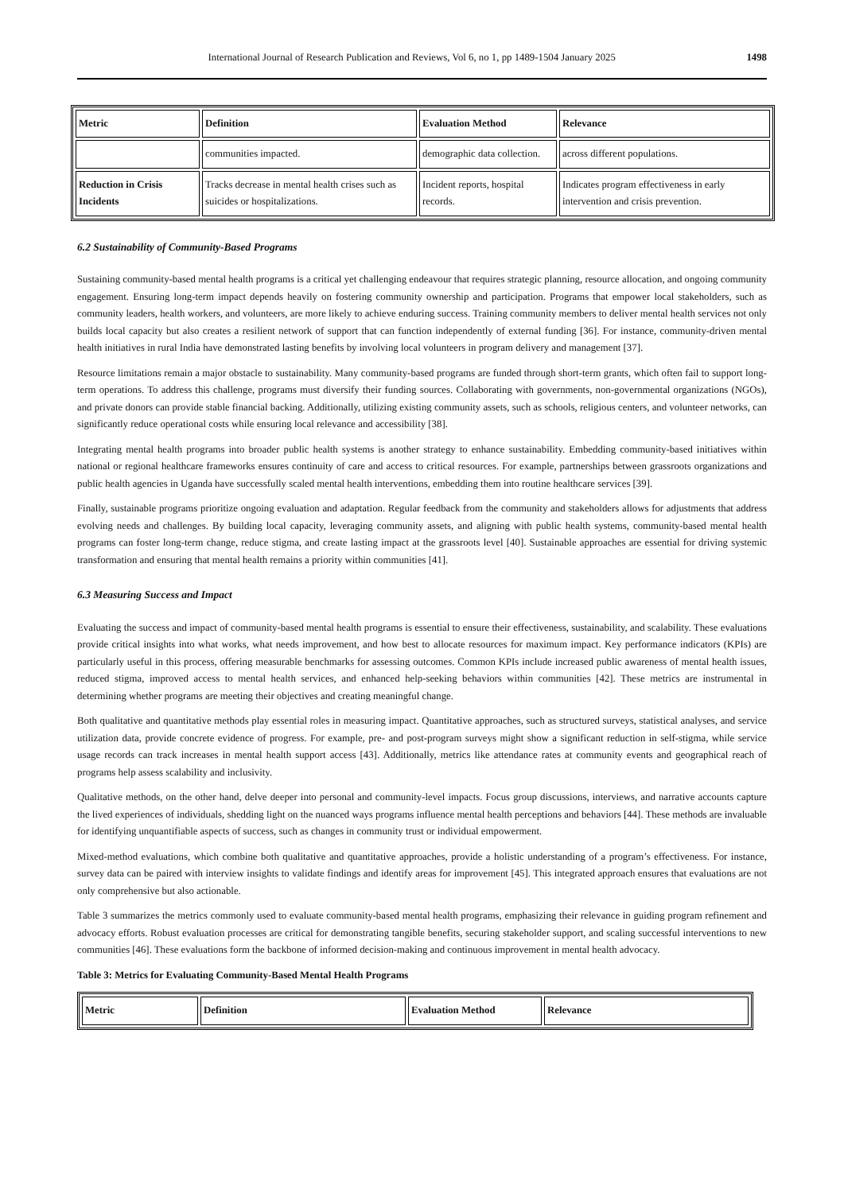International Journal of Research Publication and Reviews, Vol 6, no 1, pp 1489-1504 January 2025 1498
| Metric | Definition | Evaluation Method | Relevance |
| --- | --- | --- | --- |
| | communities impacted. | demographic data collection. | across different populations. |
| Reduction in Crisis Incidents | Tracks decrease in mental health crises such as suicides or hospitalizations. | Incident reports, hospital records. | Indicates program effectiveness in early intervention and crisis prevention. |
6.2 Sustainability of Community-Based Programs
Sustaining community-based mental health programs is a critical yet challenging endeavour that requires strategic planning, resource allocation, and ongoing community engagement. Ensuring long-term impact depends heavily on fostering community ownership and participation. Programs that empower local stakeholders, such as community leaders, health workers, and volunteers, are more likely to achieve enduring success. Training community members to deliver mental health services not only builds local capacity but also creates a resilient network of support that can function independently of external funding [36]. For instance, community-driven mental health initiatives in rural India have demonstrated lasting benefits by involving local volunteers in program delivery and management [37].
Resource limitations remain a major obstacle to sustainability. Many community-based programs are funded through short-term grants, which often fail to support long-term operations. To address this challenge, programs must diversify their funding sources. Collaborating with governments, non-governmental organizations (NGOs), and private donors can provide stable financial backing. Additionally, utilizing existing community assets, such as schools, religious centers, and volunteer networks, can significantly reduce operational costs while ensuring local relevance and accessibility [38].
Integrating mental health programs into broader public health systems is another strategy to enhance sustainability. Embedding community-based initiatives within national or regional healthcare frameworks ensures continuity of care and access to critical resources. For example, partnerships between grassroots organizations and public health agencies in Uganda have successfully scaled mental health interventions, embedding them into routine healthcare services [39].
Finally, sustainable programs prioritize ongoing evaluation and adaptation. Regular feedback from the community and stakeholders allows for adjustments that address evolving needs and challenges. By building local capacity, leveraging community assets, and aligning with public health systems, community-based mental health programs can foster long-term change, reduce stigma, and create lasting impact at the grassroots level [40]. Sustainable approaches are essential for driving systemic transformation and ensuring that mental health remains a priority within communities [41].
6.3 Measuring Success and Impact
Evaluating the success and impact of community-based mental health programs is essential to ensure their effectiveness, sustainability, and scalability. These evaluations provide critical insights into what works, what needs improvement, and how best to allocate resources for maximum impact. Key performance indicators (KPIs) are particularly useful in this process, offering measurable benchmarks for assessing outcomes. Common KPIs include increased public awareness of mental health issues, reduced stigma, improved access to mental health services, and enhanced help-seeking behaviors within communities [42]. These metrics are instrumental in determining whether programs are meeting their objectives and creating meaningful change.
Both qualitative and quantitative methods play essential roles in measuring impact. Quantitative approaches, such as structured surveys, statistical analyses, and service utilization data, provide concrete evidence of progress. For example, pre- and post-program surveys might show a significant reduction in self-stigma, while service usage records can track increases in mental health support access [43]. Additionally, metrics like attendance rates at community events and geographical reach of programs help assess scalability and inclusivity.
Qualitative methods, on the other hand, delve deeper into personal and community-level impacts. Focus group discussions, interviews, and narrative accounts capture the lived experiences of individuals, shedding light on the nuanced ways programs influence mental health perceptions and behaviors [44]. These methods are invaluable for identifying unquantifiable aspects of success, such as changes in community trust or individual empowerment.
Mixed-method evaluations, which combine both qualitative and quantitative approaches, provide a holistic understanding of a program’s effectiveness. For instance, survey data can be paired with interview insights to validate findings and identify areas for improvement [45]. This integrated approach ensures that evaluations are not only comprehensive but also actionable.
Table 3 summarizes the metrics commonly used to evaluate community-based mental health programs, emphasizing their relevance in guiding program refinement and advocacy efforts. Robust evaluation processes are critical for demonstrating tangible benefits, securing stakeholder support, and scaling successful interventions to new communities [46]. These evaluations form the backbone of informed decision-making and continuous improvement in mental health advocacy.
Table 3: Metrics for Evaluating Community-Based Mental Health Programs
| Metric | Definition | Evaluation Method | Relevance |
| --- | --- | --- | --- |